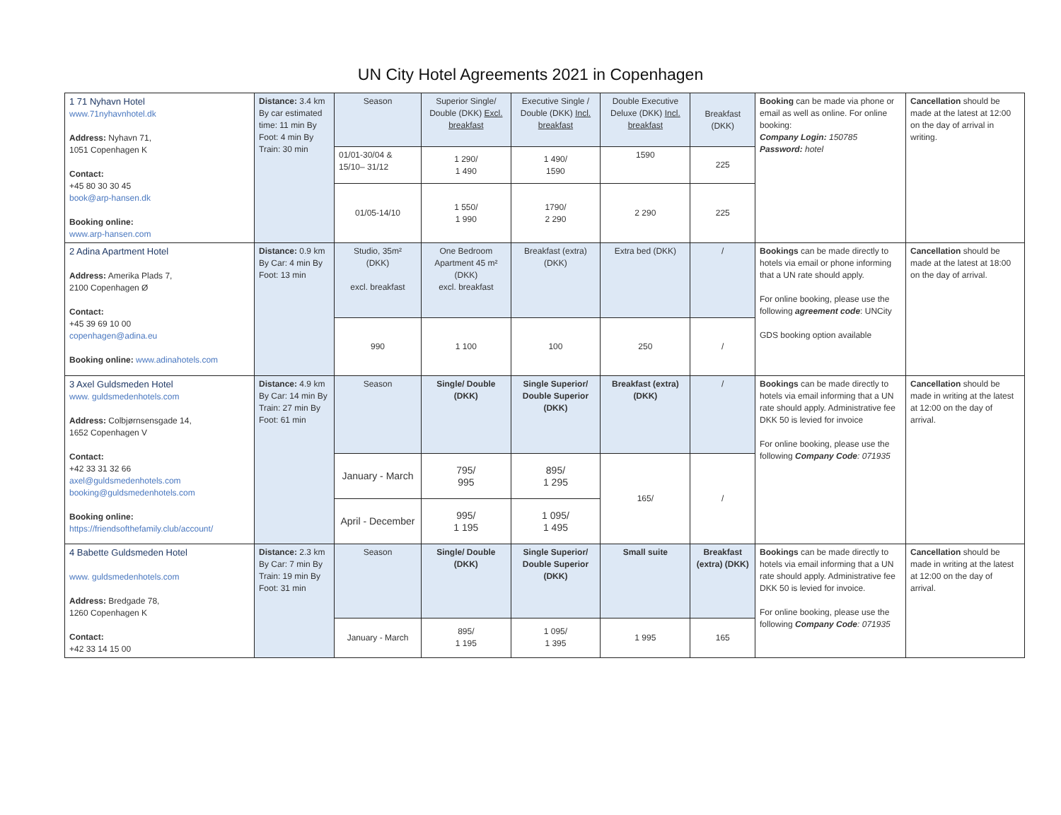UN City Hotel Agreements 2021 in Copenhagen
| 1 71 Nyhavn Hotel www.71nyhavnhotel.dk Address: Nyhavn 71, 1051 Copenhagen K Contact: +45 80 30 30 45 book@arp-hansen.dk Booking online: www.arp-hansen.com | Distance: 3.4 km By car estimated time: 11 min By Foot: 4 min By Train: 30 min | Season | Superior Single/ Double (DKK) Excl. breakfast | Executive Single / Double (DKK) Incl. breakfast | Double Executive Deluxe (DKK) Incl. breakfast | Breakfast (DKK) | Booking can be made via phone or email as well as online. For online booking: Company Login: 150785 Password: hotel | Cancellation should be made at the latest at 12:00 on the day of arrival in writing. |
| | | 01/01-30/04 & 15/10– 31/12 | 1 290/ 1 490 | 1 490/ 1590 | 1590 | 225 | | |
| | | 01/05-14/10 | 1 550/ 1 990 | 1790/ 2 290 | 2 290 | 225 | | |
| 2 Adina Apartment Hotel Address: Amerika Plads 7, 2100 Copenhagen Ø Contact: +45 39 69 10 00 copenhagen@adina.eu Booking online: www.adinahotels.com | Distance: 0.9 km By Car: 4 min By Foot: 13 min | Studio, 35m² (DKK) excl. breakfast | One Bedroom Apartment 45 m² (DKK) excl. breakfast | Breakfast (extra) (DKK) | Extra bed (DKK) | / | Bookings can be made directly to hotels via email or phone informing that a UN rate should apply. For online booking, please use the following agreement code : UNCity GDS booking option available | Cancellation should be made at the latest at 18:00 on the day of arrival. |
| | | 990 | 1 100 | 100 | 250 | / | | |
| 3 Axel Guldsmeden Hotel www. guldsmedenhotels.com Address: Colbjørnsensgade 14, 1652 Copenhagen V Contact: +42 33 31 32 66 axel@guldsmedenhotels.com booking@guldsmedenhotels.com Booking online: https://friendsofthefamily.club/account/ | Distance: 4.9 km By Car: 14 min By Train: 27 min By Foot: 61 min | Season | Single/ Double (DKK) | Single Superior/ Double Superior (DKK) | Breakfast (extra) (DKK) | / | Bookings can be made directly to hotels via email informing that a UN rate should apply. Administrative fee DKK 50 is levied for invoice For online booking, please use the following Company Code : 071935 | Cancellation should be made in writing at the latest at 12:00 on the day of arrival. |
| | | January - March | 795/ 995 | 895/ 1 295 | 165/ | / | | |
| | | April - December | 995/ 1 195 | 1 095/ 1 495 | | | | |
| 4 Babette Guldsmeden Hotel www. guldsmedenhotels.com Address: Bredgade 78, 1260 Copenhagen K Contact: +42 33 14 15 00 | Distance: 2.3 km By Car: 7 min By Train: 19 min By Foot: 31 min | Season | Single/ Double (DKK) | Single Superior/ Double Superior (DKK) | Small suite | Breakfast (extra) (DKK) | Bookings can be made directly to hotels via email informing that a UN rate should apply. Administrative fee DKK 50 is levied for invoice. For online booking, please use the following Company Code : 071935 | Cancellation should be made in writing at the latest at 12:00 on the day of arrival. |
| | | January - March | 895/ 1 195 | 1 095/ 1 395 | 1 995 | 165 | | |